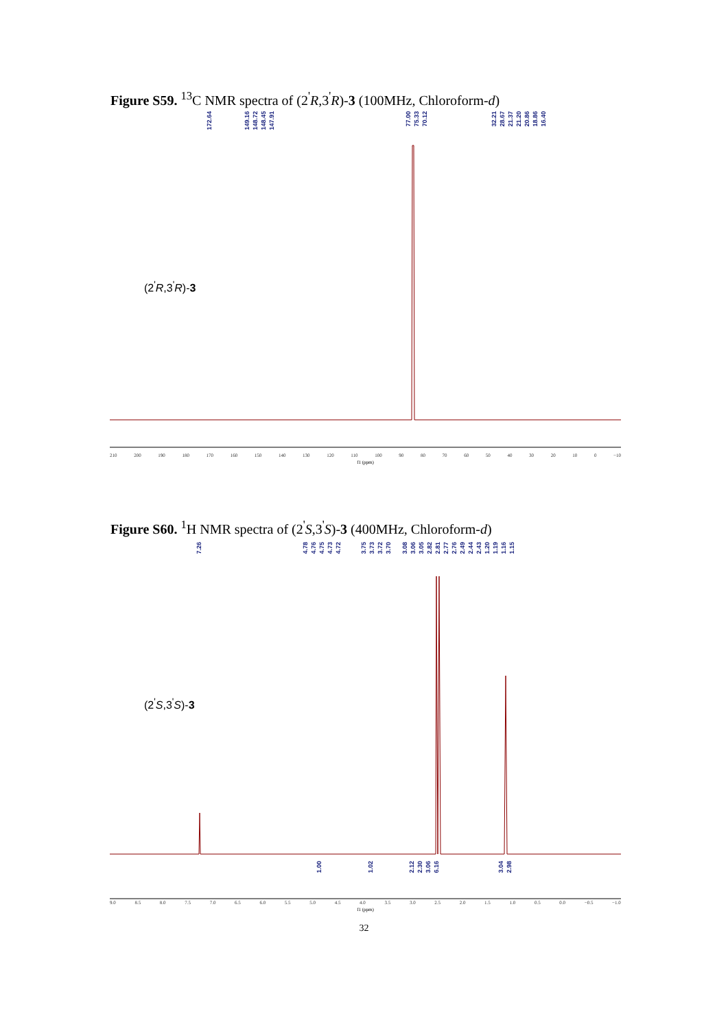Figure S59. <sup>13</sup>C NMR spectra of (2<sup>'</sup>R,3<sup>'</sup>R)-3 (100MHz, Chloroform-d)
172.64 149.16 148.72 148.45 147.91 77.00 75.33 70.12
32.21 28.67 21.37 21.20 20.86 18.86 16.40
(2<sup>'</sup>R,3<sup>'</sup>R)-3
210 200 190 180 170 160 150 140 130 120 110 100 90 80 70 60 50 40 30 20 10 0 −10
f1 (ppm)
Figure S60. <sup>1</sup>H NMR spectra of (2<sup>'</sup>S,3<sup>'</sup>S)-3 (400MHz, Chloroform-d)
7.26 4.78 4.76 4.75 4.73 4.72 3.75 3.73 3.72 3.70
3.08 3.06 3.05 2.82 2.81 2.77 2.76 2.49 2.44 2.43 1.20 1.19 1.16 1.15
(2<sup>'</sup>S,3<sup>'</sup>S)-3
1.00 1.02 2.12 2.30 3.06 6.16 3.04 2.98
9.0 8.5 8.0 7.5 7.0 6.5 6.0 5.5 5.0 4.5 4.0 3.5 3.0 2.5 2.0 1.5 1.0 0.5 0.0 −0.5 −1.0
f1 (ppm)
32